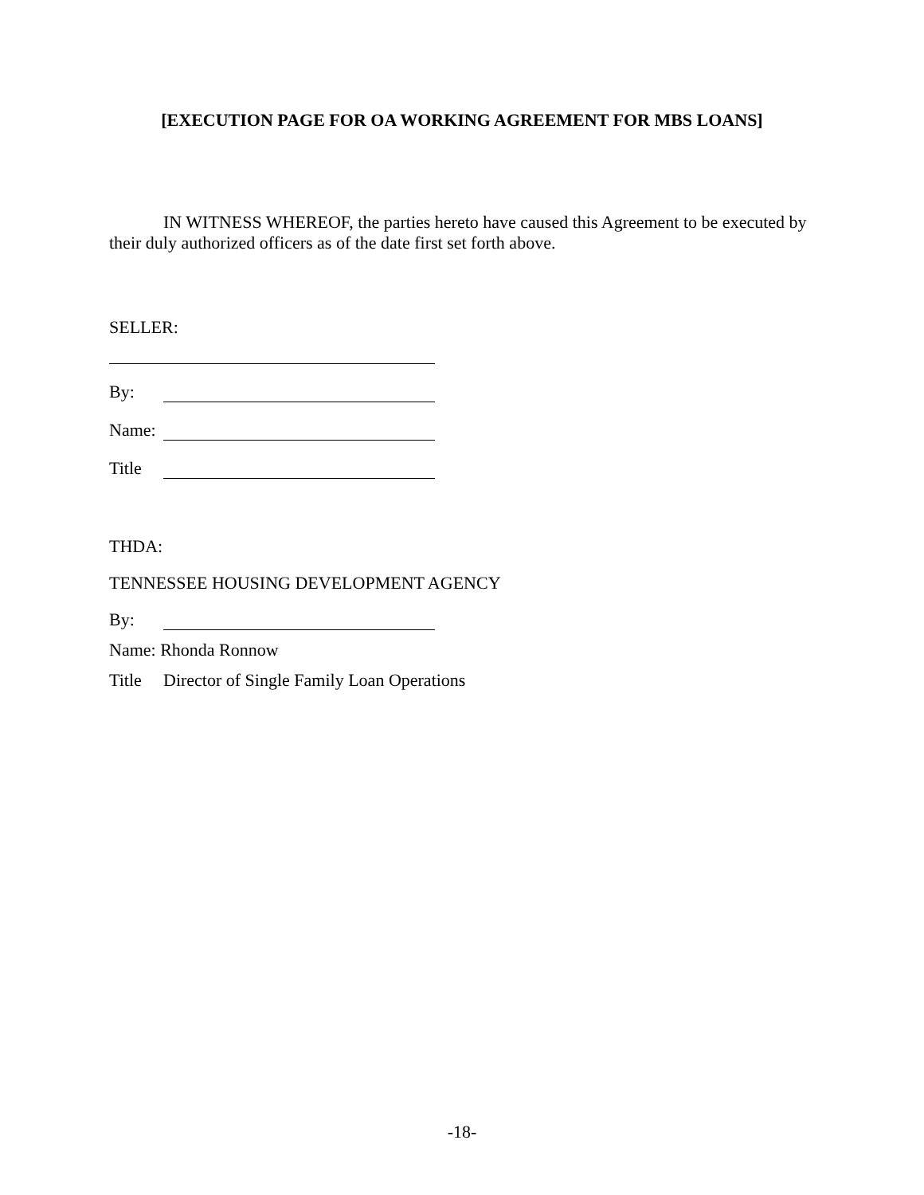[EXECUTION PAGE FOR OA WORKING AGREEMENT FOR MBS LOANS]
IN WITNESS WHEREOF, the parties hereto have caused this Agreement to be executed by their duly authorized officers as of the date first set forth above.
SELLER:
By:
Name:
Title
THDA:
TENNESSEE HOUSING DEVELOPMENT AGENCY
By:
Name: Rhonda Ronnow
Title Director of Single Family Loan Operations
-18-